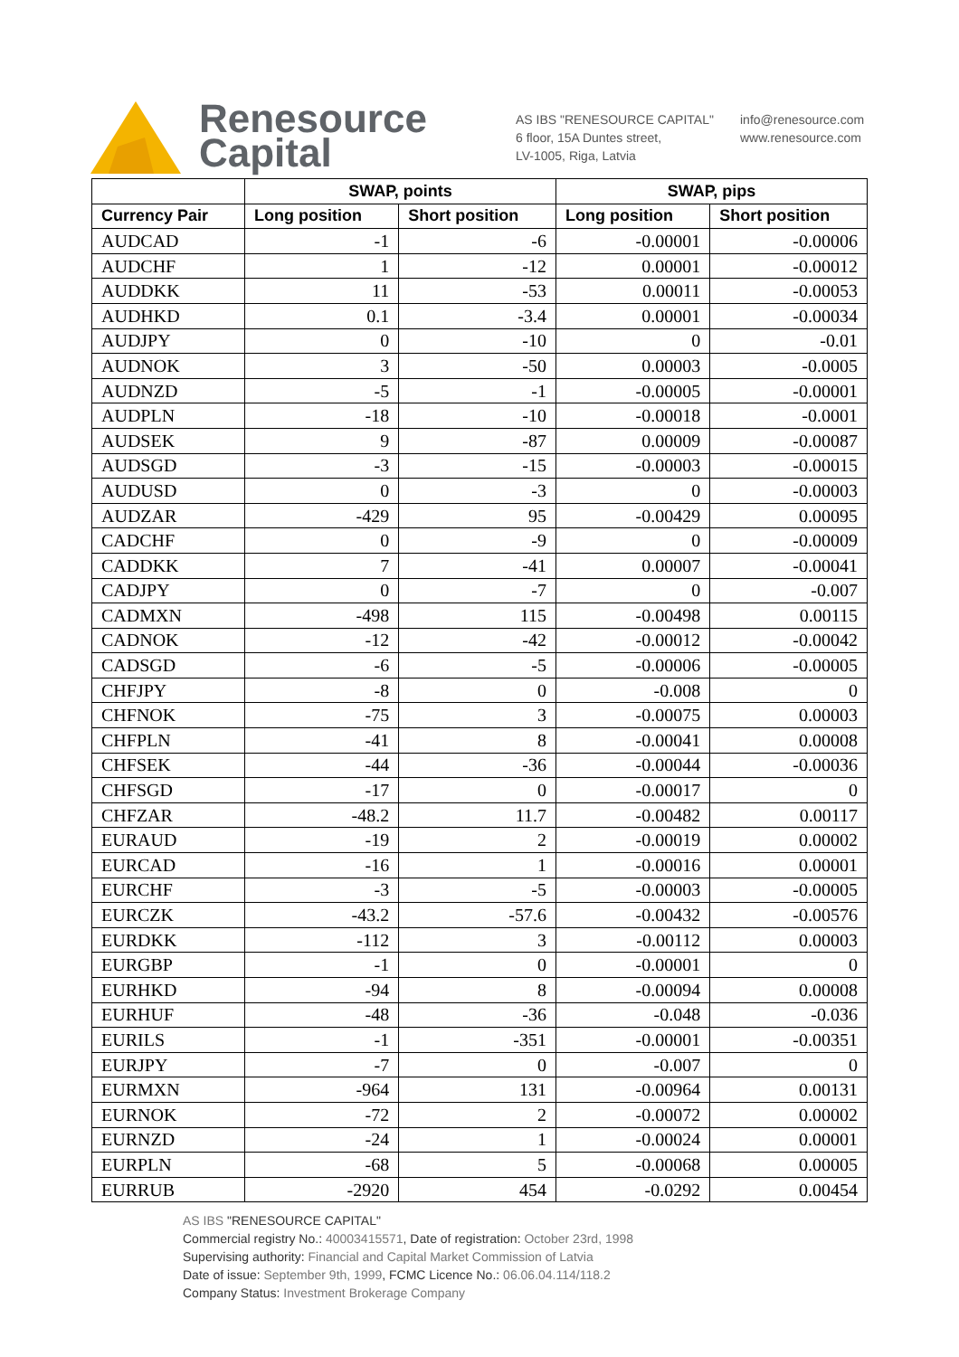Renesource Capital
AS IBS "RENESOURCE CAPITAL"
6 floor, 15A Duntes street,
LV-1005, Riga, Latvia
info@renesource.com
www.renesource.com
| | SWAP, points | | SWAP, pips | |
| --- | --- | --- | --- | --- |
| Currency Pair | Long position | Short position | Long position | Short position |
| AUDCAD | -1 | -6 | -0.00001 | -0.00006 |
| AUDCHF | 1 | -12 | 0.00001 | -0.00012 |
| AUDDKK | 11 | -53 | 0.00011 | -0.00053 |
| AUDHKD | 0.1 | -3.4 | 0.00001 | -0.00034 |
| AUDJPY | 0 | -10 | 0 | -0.01 |
| AUDNOK | 3 | -50 | 0.00003 | -0.0005 |
| AUDNZD | -5 | -1 | -0.00005 | -0.00001 |
| AUDPLN | -18 | -10 | -0.00018 | -0.0001 |
| AUDSEK | 9 | -87 | 0.00009 | -0.00087 |
| AUDSGD | -3 | -15 | -0.00003 | -0.00015 |
| AUDUSD | 0 | -3 | 0 | -0.00003 |
| AUDZAR | -429 | 95 | -0.00429 | 0.00095 |
| CADCHF | 0 | -9 | 0 | -0.00009 |
| CADDKK | 7 | -41 | 0.00007 | -0.00041 |
| CADJPY | 0 | -7 | 0 | -0.007 |
| CADMXN | -498 | 115 | -0.00498 | 0.00115 |
| CADNOK | -12 | -42 | -0.00012 | -0.00042 |
| CADSGD | -6 | -5 | -0.00006 | -0.00005 |
| CHFJPY | -8 | 0 | -0.008 | 0 |
| CHFNOK | -75 | 3 | -0.00075 | 0.00003 |
| CHFPLN | -41 | 8 | -0.00041 | 0.00008 |
| CHFSEK | -44 | -36 | -0.00044 | -0.00036 |
| CHFSGD | -17 | 0 | -0.00017 | 0 |
| CHFZAR | -48.2 | 11.7 | -0.00482 | 0.00117 |
| EURAUD | -19 | 2 | -0.00019 | 0.00002 |
| EURCAD | -16 | 1 | -0.00016 | 0.00001 |
| EURCHF | -3 | -5 | -0.00003 | -0.00005 |
| EURCZK | -43.2 | -57.6 | -0.00432 | -0.00576 |
| EURDKK | -112 | 3 | -0.00112 | 0.00003 |
| EURGBP | -1 | 0 | -0.00001 | 0 |
| EURHKD | -94 | 8 | -0.00094 | 0.00008 |
| EURHUF | -48 | -36 | -0.048 | -0.036 |
| EURILS | -1 | -351 | -0.00001 | -0.00351 |
| EURJPY | -7 | 0 | -0.007 | 0 |
| EURMXN | -964 | 131 | -0.00964 | 0.00131 |
| EURNOK | -72 | 2 | -0.00072 | 0.00002 |
| EURNZD | -24 | 1 | -0.00024 | 0.00001 |
| EURPLN | -68 | 5 | -0.00068 | 0.00005 |
| EURRUB | -2920 | 454 | -0.0292 | 0.00454 |
AS IBS "RENESOURCE CAPITAL"
Commercial registry No.: 40003415571, Date of registration: October 23rd, 1998
Supervising authority: Financial and Capital Market Commission of Latvia
Date of issue: September 9th, 1999, FCMC Licence No.: 06.06.04.114/118.2
Company Status: Investment Brokerage Company